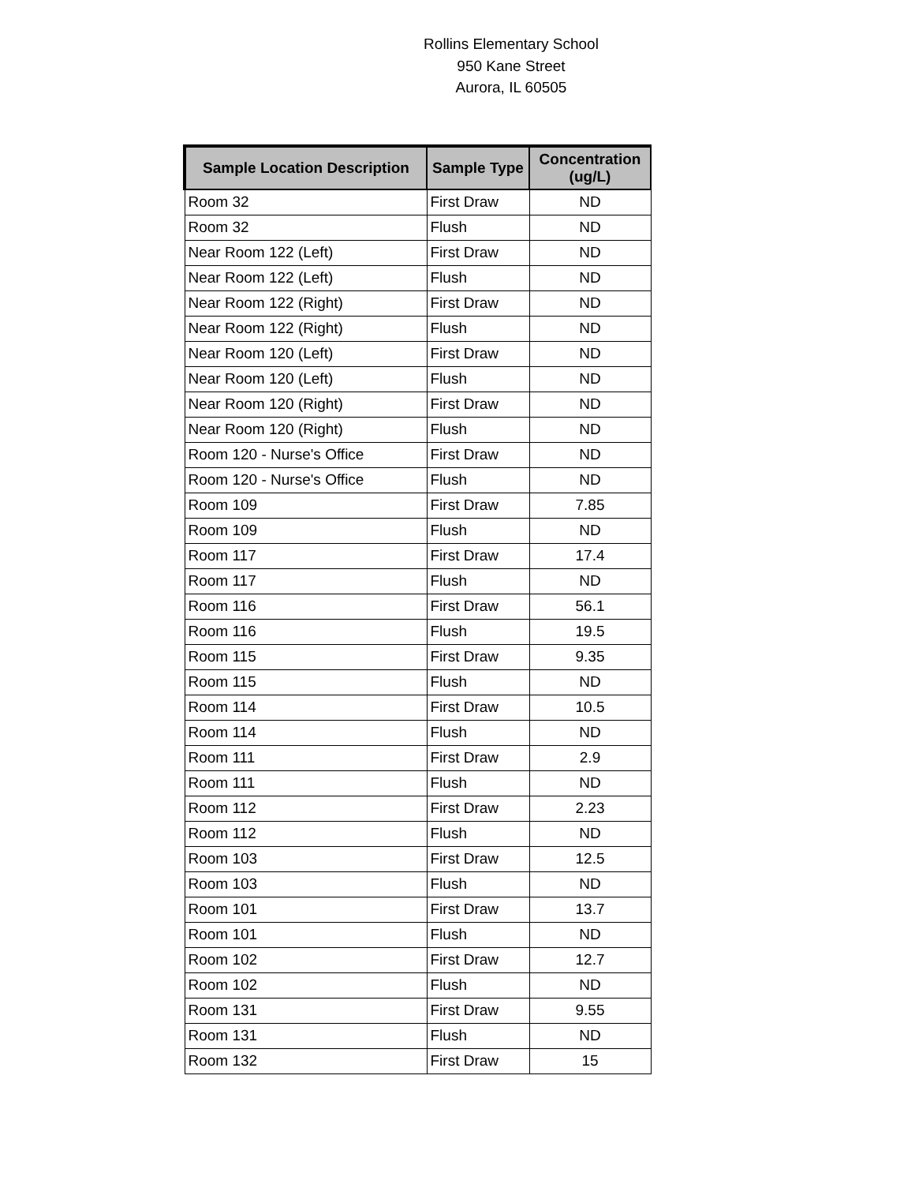Rollins Elementary School
950 Kane Street
Aurora, IL 60505
| Sample Location Description | Sample Type | Concentration (ug/L) |
| --- | --- | --- |
| Room 32 | First Draw | ND |
| Room 32 | Flush | ND |
| Near Room 122 (Left) | First Draw | ND |
| Near Room 122 (Left) | Flush | ND |
| Near Room 122 (Right) | First Draw | ND |
| Near Room 122 (Right) | Flush | ND |
| Near Room 120 (Left) | First Draw | ND |
| Near Room 120 (Left) | Flush | ND |
| Near Room 120 (Right) | First Draw | ND |
| Near Room 120 (Right) | Flush | ND |
| Room 120 - Nurse's Office | First Draw | ND |
| Room 120 - Nurse's Office | Flush | ND |
| Room 109 | First Draw | 7.85 |
| Room 109 | Flush | ND |
| Room 117 | First Draw | 17.4 |
| Room 117 | Flush | ND |
| Room 116 | First Draw | 56.1 |
| Room 116 | Flush | 19.5 |
| Room 115 | First Draw | 9.35 |
| Room 115 | Flush | ND |
| Room 114 | First Draw | 10.5 |
| Room 114 | Flush | ND |
| Room 111 | First Draw | 2.9 |
| Room 111 | Flush | ND |
| Room 112 | First Draw | 2.23 |
| Room 112 | Flush | ND |
| Room 103 | First Draw | 12.5 |
| Room 103 | Flush | ND |
| Room 101 | First Draw | 13.7 |
| Room 101 | Flush | ND |
| Room 102 | First Draw | 12.7 |
| Room 102 | Flush | ND |
| Room 131 | First Draw | 9.55 |
| Room 131 | Flush | ND |
| Room 132 | First Draw | 15 |